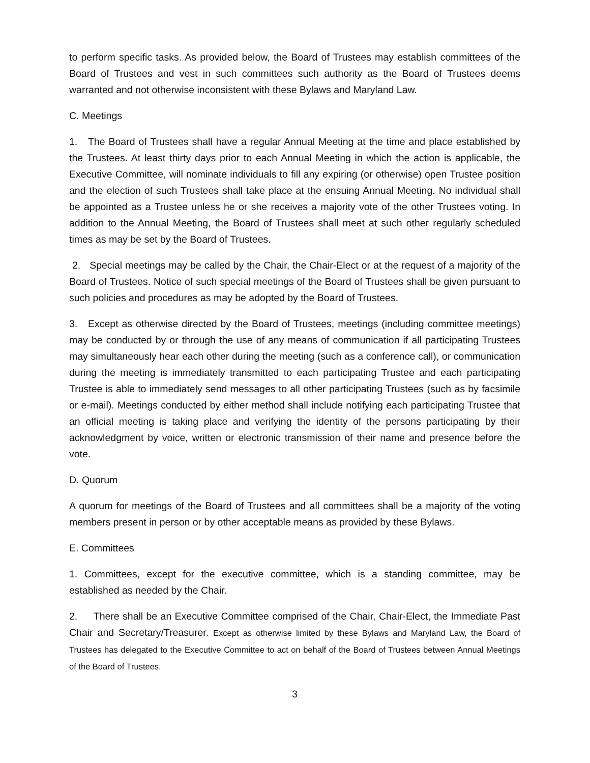to perform specific tasks. As provided below, the Board of Trustees may establish committees of the Board of Trustees and vest in such committees such authority as the Board of Trustees deems warranted and not otherwise inconsistent with these Bylaws and Maryland Law.
C. Meetings
1. The Board of Trustees shall have a regular Annual Meeting at the time and place established by the Trustees. At least thirty days prior to each Annual Meeting in which the action is applicable, the Executive Committee, will nominate individuals to fill any expiring (or otherwise) open Trustee position and the election of such Trustees shall take place at the ensuing Annual Meeting. No individual shall be appointed as a Trustee unless he or she receives a majority vote of the other Trustees voting. In addition to the Annual Meeting, the Board of Trustees shall meet at such other regularly scheduled times as may be set by the Board of Trustees.
2. Special meetings may be called by the Chair, the Chair-Elect or at the request of a majority of the Board of Trustees. Notice of such special meetings of the Board of Trustees shall be given pursuant to such policies and procedures as may be adopted by the Board of Trustees.
3. Except as otherwise directed by the Board of Trustees, meetings (including committee meetings) may be conducted by or through the use of any means of communication if all participating Trustees may simultaneously hear each other during the meeting (such as a conference call), or communication during the meeting is immediately transmitted to each participating Trustee and each participating Trustee is able to immediately send messages to all other participating Trustees (such as by facsimile or e-mail). Meetings conducted by either method shall include notifying each participating Trustee that an official meeting is taking place and verifying the identity of the persons participating by their acknowledgment by voice, written or electronic transmission of their name and presence before the vote.
D. Quorum
A quorum for meetings of the Board of Trustees and all committees shall be a majority of the voting members present in person or by other acceptable means as provided by these Bylaws.
E. Committees
1. Committees, except for the executive committee, which is a standing committee, may be established as needed by the Chair.
2. There shall be an Executive Committee comprised of the Chair, Chair-Elect, the Immediate Past Chair and Secretary/Treasurer. Except as otherwise limited by these Bylaws and Maryland Law, the Board of Trustees has delegated to the Executive Committee to act on behalf of the Board of Trustees between Annual Meetings of the Board of Trustees.
3